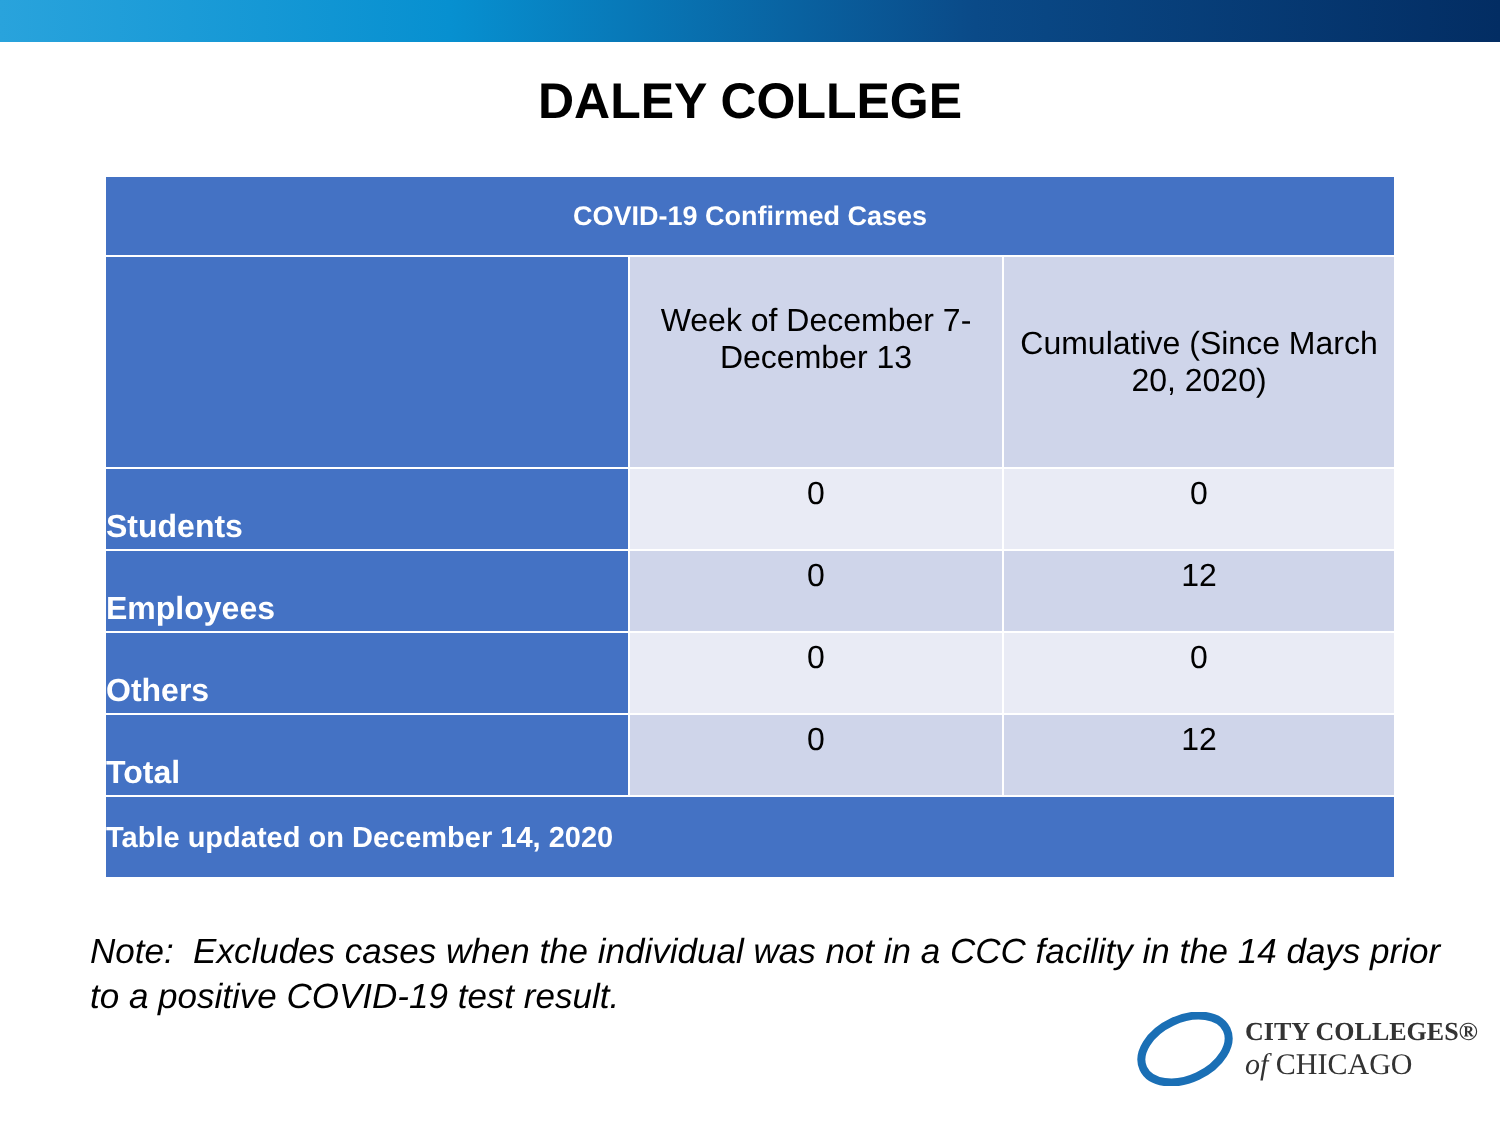DALEY COLLEGE
| COVID-19 Confirmed Cases | | |
| --- | --- | --- |
| | Week of December 7-December 13 | Cumulative (Since March 20, 2020) |
| Students | 0 | 0 |
| Employees | 0 | 12 |
| Others | 0 | 0 |
| Total | 0 | 12 |
| Table updated on December 14, 2020 | | |
Note: Excludes cases when the individual was not in a CCC facility in the 14 days prior to a positive COVID-19 test result.
CITY COLLEGES®
of CHICAGO